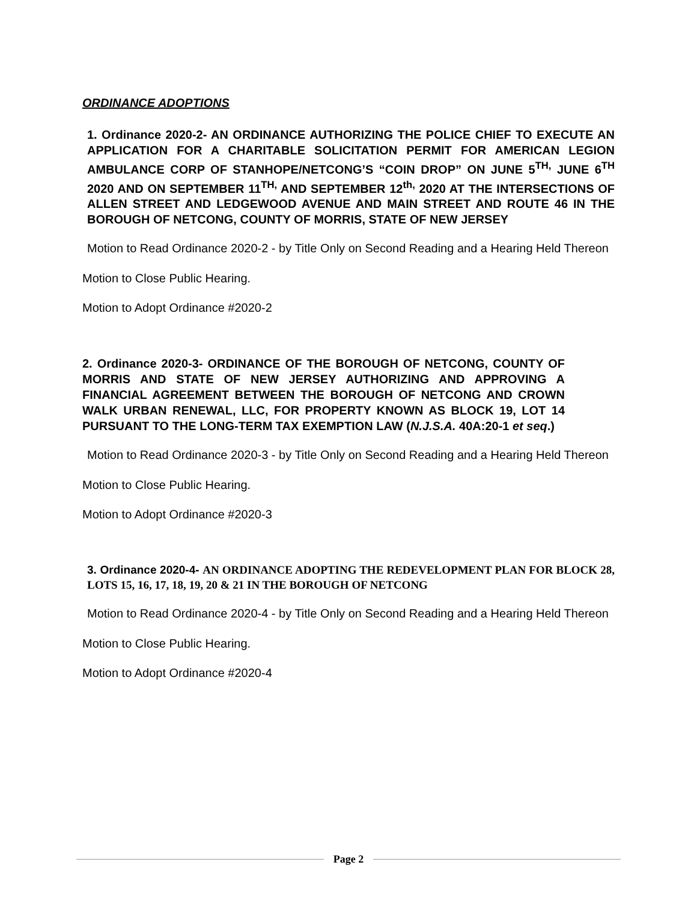ORDINANCE ADOPTIONS
1. Ordinance 2020-2- AN ORDINANCE AUTHORIZING THE POLICE CHIEF TO EXECUTE AN APPLICATION FOR A CHARITABLE SOLICITATION PERMIT FOR AMERICAN LEGION AMBULANCE CORP OF STANHOPE/NETCONG’S “COIN DROP” ON JUNE 5<sup>TH,</sup> JUNE 6<sup>TH</sup> 2020 AND ON SEPTEMBER 11<sup>TH,</sup> AND SEPTEMBER 12<sup>th,</sup> 2020 AT THE INTERSECTIONS OF ALLEN STREET AND LEDGEWOOD AVENUE AND MAIN STREET AND ROUTE 46 IN THE BOROUGH OF NETCONG, COUNTY OF MORRIS, STATE OF NEW JERSEY
Motion to Read Ordinance 2020-2 - by Title Only on Second Reading and a Hearing Held Thereon
Motion to Close Public Hearing.
Motion to Adopt Ordinance #2020-2
2. Ordinance 2020-3- ORDINANCE OF THE BOROUGH OF NETCONG, COUNTY OF MORRIS AND STATE OF NEW JERSEY AUTHORIZING AND APPROVING A FINANCIAL AGREEMENT BETWEEN THE BOROUGH OF NETCONG AND CROWN WALK URBAN RENEWAL, LLC, FOR PROPERTY KNOWN AS BLOCK 19, LOT 14 PURSUANT TO THE LONG-TERM TAX EXEMPTION LAW (N.J.S.A. 40A:20-1 et seq.)
Motion to Read Ordinance 2020-3 - by Title Only on Second Reading and a Hearing Held Thereon
Motion to Close Public Hearing.
Motion to Adopt Ordinance #2020-3
3. Ordinance 2020-4- AN ORDINANCE ADOPTING THE REDEVELOPMENT PLAN FOR BLOCK 28, LOTS 15, 16, 17, 18, 19, 20 & 21 IN THE BOROUGH OF NETCONG
Motion to Read Ordinance 2020-4 - by Title Only on Second Reading and a Hearing Held Thereon
Motion to Close Public Hearing.
Motion to Adopt Ordinance #2020-4
Page 2